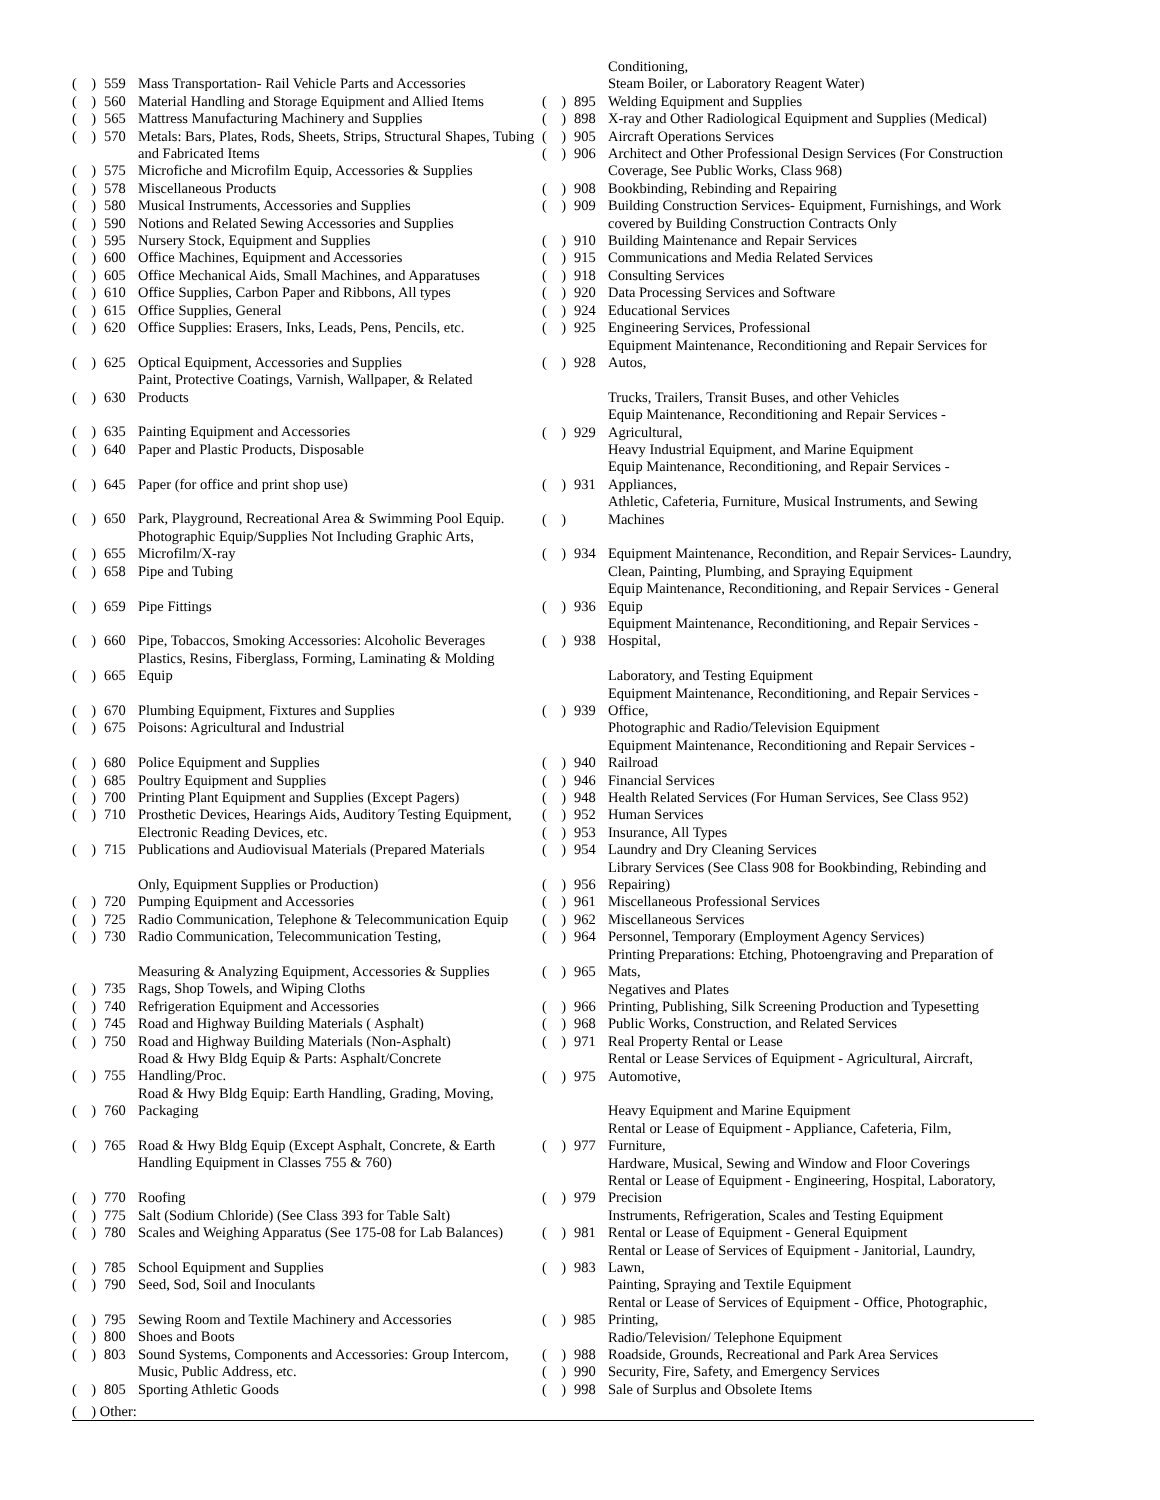( ) 559 Mass Transportation- Rail Vehicle Parts and Accessories
( ) 560 Material Handling and Storage Equipment and Allied Items
( ) 565 Mattress Manufacturing Machinery and Supplies
( ) 570 Metals: Bars, Plates, Rods, Sheets, Strips, Structural Shapes, Tubing and Fabricated Items
( ) 575 Microfiche and Microfilm Equip, Accessories & Supplies
( ) 578 Miscellaneous Products
( ) 580 Musical Instruments, Accessories and Supplies
( ) 590 Notions and Related Sewing Accessories and Supplies
( ) 595 Nursery Stock, Equipment and Supplies
( ) 600 Office Machines, Equipment and Accessories
( ) 605 Office Mechanical Aids, Small Machines, and Apparatuses
( ) 610 Office Supplies, Carbon Paper and Ribbons, All types
( ) 615 Office Supplies, General
( ) 620 Office Supplies: Erasers, Inks, Leads, Pens, Pencils, etc.
( ) 625 Optical Equipment, Accessories and Supplies
Paint, Protective Coatings, Varnish, Wallpaper, & Related
( ) 630 Products
( ) 635 Painting Equipment and Accessories
( ) 640 Paper and Plastic Products, Disposable
( ) 645 Paper (for office and print shop use)
( ) 650 Park, Playground, Recreational Area & Swimming Pool Equip.
Photographic Equip/Supplies Not Including Graphic Arts,
( ) 655 Microfilm/X-ray
( ) 658 Pipe and Tubing
( ) 659 Pipe Fittings
( ) 660 Pipe, Tobaccos, Smoking Accessories: Alcoholic Beverages
Plastics, Resins, Fiberglass, Forming, Laminating & Molding
( ) 665 Equip
( ) 670 Plumbing Equipment, Fixtures and Supplies
( ) 675 Poisons: Agricultural and Industrial
( ) 680 Police Equipment and Supplies
( ) 685 Poultry Equipment and Supplies
( ) 700 Printing Plant Equipment and Supplies (Except Pagers)
( ) 710 Prosthetic Devices, Hearings Aids, Auditory Testing Equipment, Electronic Reading Devices, etc.
( ) 715 Publications and Audiovisual Materials (Prepared Materials
Only, Equipment Supplies or Production)
( ) 720 Pumping Equipment and Accessories
( ) 725 Radio Communication, Telephone & Telecommunication Equip
( ) 730 Radio Communication, Telecommunication Testing,
Measuring & Analyzing Equipment, Accessories & Supplies
( ) 735 Rags, Shop Towels, and Wiping Cloths
( ) 740 Refrigeration Equipment and Accessories
( ) 745 Road and Highway Building Materials ( Asphalt)
( ) 750 Road and Highway Building Materials (Non-Asphalt)
Road & Hwy Bldg Equip & Parts: Asphalt/Concrete
( ) 755 Handling/Proc.
Road & Hwy Bldg Equip: Earth Handling, Grading, Moving,
( ) 760 Packaging
( ) 765 Road & Hwy Bldg Equip (Except Asphalt, Concrete, & Earth Handling Equipment in Classes 755 & 760)
( ) 770 Roofing
( ) 775 Salt (Sodium Chloride) (See Class 393 for Table Salt)
( ) 780 Scales and Weighing Apparatus (See 175-08 for Lab Balances)
( ) 785 School Equipment and Supplies
( ) 790 Seed, Sod, Soil and Inoculants
( ) 795 Sewing Room and Textile Machinery and Accessories
( ) 800 Shoes and Boots
( ) 803 Sound Systems, Components and Accessories: Group Intercom, Music, Public Address, etc.
( ) 805 Sporting Athletic Goods
Conditioning,
Steam Boiler, or Laboratory Reagent Water)
( ) 895 Welding Equipment and Supplies
( ) 898 X-ray and Other Radiological Equipment and Supplies (Medical)
( ) 905 Aircraft Operations Services
( ) 906 Architect and Other Professional Design Services (For Construction Coverage, See Public Works, Class 968)
( ) 908 Bookbinding, Rebinding and Repairing
( ) 909 Building Construction Services- Equipment, Furnishings, and Work covered by Building Construction Contracts Only
( ) 910 Building Maintenance and Repair Services
( ) 915 Communications and Media Related Services
( ) 918 Consulting Services
( ) 920 Data Processing Services and Software
( ) 924 Educational Services
( ) 925 Engineering Services, Professional
Equipment Maintenance, Reconditioning and Repair Services for
( ) 928 Autos,
Trucks, Trailers, Transit Buses, and other Vehicles
Equip Maintenance, Reconditioning and Repair Services -
( ) 929 Agricultural,
Heavy Industrial Equipment, and Marine Equipment
Equip Maintenance, Reconditioning, and Repair Services -
( ) 931 Appliances,
Athletic, Cafeteria, Furniture, Musical Instruments, and Sewing
( ) Machines
( ) 934 Equipment Maintenance, Recondition, and Repair Services- Laundry, Clean, Painting, Plumbing, and Spraying Equipment
Equip Maintenance, Reconditioning, and Repair Services - General
( ) 936 Equip
Equipment Maintenance, Reconditioning, and Repair Services -
( ) 938 Hospital,
Laboratory, and Testing Equipment
Equipment Maintenance, Reconditioning, and Repair Services -
( ) 939 Office,
Photographic and Radio/Television Equipment
Equipment Maintenance, Reconditioning and Repair Services -
( ) 940 Railroad
( ) 946 Financial Services
( ) 948 Health Related Services (For Human Services, See Class 952)
( ) 952 Human Services
( ) 953 Insurance, All Types
( ) 954 Laundry and Dry Cleaning Services
Library Services (See Class 908 for Bookbinding, Rebinding and
( ) 956 Repairing)
( ) 961 Miscellaneous Professional Services
( ) 962 Miscellaneous Services
( ) 964 Personnel, Temporary (Employment Agency Services)
Printing Preparations: Etching, Photoengraving and Preparation of
( ) 965 Mats,
Negatives and Plates
( ) 966 Printing, Publishing, Silk Screening Production and Typesetting
( ) 968 Public Works, Construction, and Related Services
( ) 971 Real Property Rental or Lease
Rental or Lease Services of Equipment - Agricultural, Aircraft,
( ) 975 Automotive,
Heavy Equipment and Marine Equipment
Rental or Lease of Equipment - Appliance, Cafeteria, Film,
( ) 977 Furniture,
Hardware, Musical, Sewing and Window and Floor Coverings
Rental or Lease of Equipment - Engineering, Hospital, Laboratory,
( ) 979 Precision
Instruments, Refrigeration, Scales and Testing Equipment
( ) 981 Rental or Lease of Equipment - General Equipment
Rental or Lease of Services of Equipment - Janitorial, Laundry,
( ) 983 Lawn,
Painting, Spraying and Textile Equipment
Rental or Lease of Services of Equipment - Office, Photographic,
( ) 985 Printing,
Radio/Television/ Telephone Equipment
( ) 988 Roadside, Grounds, Recreational and Park Area Services
( ) 990 Security, Fire, Safety, and Emergency Services
( ) 998 Sale of Surplus and Obsolete Items
( ) Other: